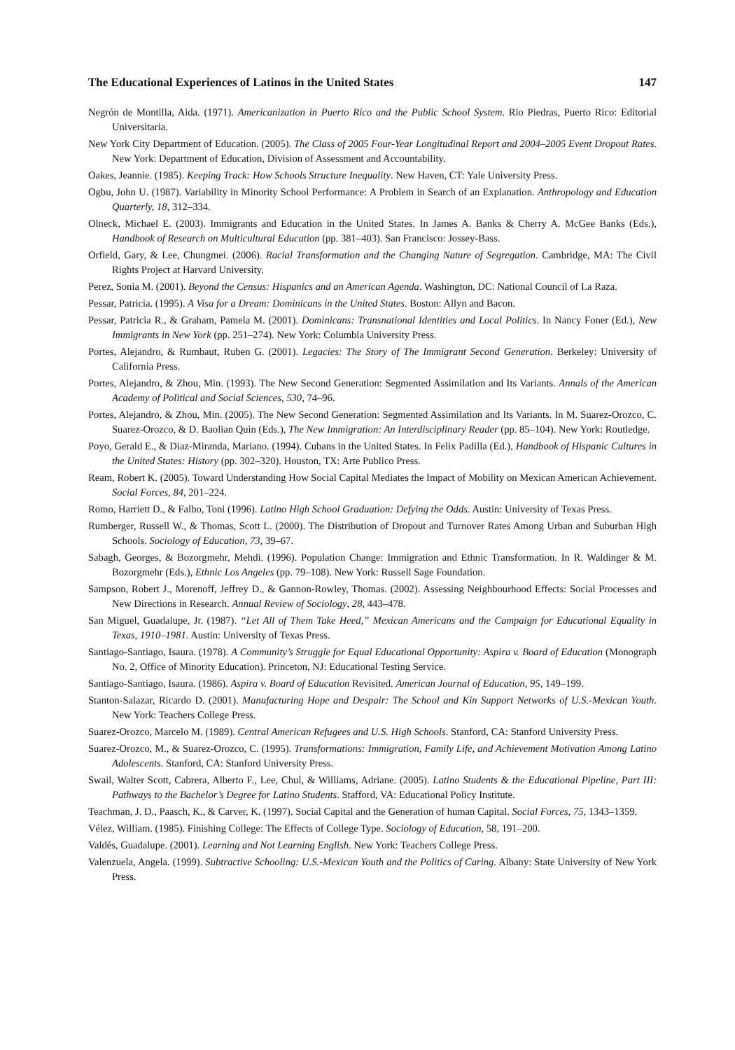The Educational Experiences of Latinos in the United States 147
Negrón de Montilla, Aida. (1971). Americanization in Puerto Rico and the Public School System. Rio Piedras, Puerto Rico: Editorial Universitaria.
New York City Department of Education. (2005). The Class of 2005 Four-Year Longitudinal Report and 2004–2005 Event Dropout Rates. New York: Department of Education, Division of Assessment and Accountability.
Oakes, Jeannie. (1985). Keeping Track: How Schools Structure Inequality. New Haven, CT: Yale University Press.
Ogbu, John U. (1987). Variability in Minority School Performance: A Problem in Search of an Explanation. Anthropology and Education Quarterly, 18, 312–334.
Olneck, Michael E. (2003). Immigrants and Education in the United States. In James A. Banks & Cherry A. McGee Banks (Eds.), Handbook of Research on Multicultural Education (pp. 381–403). San Francisco: Jossey-Bass.
Orfield, Gary, & Lee, Chungmei. (2006). Racial Transformation and the Changing Nature of Segregation. Cambridge, MA: The Civil Rights Project at Harvard University.
Perez, Sonia M. (2001). Beyond the Census: Hispanics and an American Agenda. Washington, DC: National Council of La Raza.
Pessar, Patricia. (1995). A Visa for a Dream: Dominicans in the United States. Boston: Allyn and Bacon.
Pessar, Patricia R., & Graham, Pamela M. (2001). Dominicans: Transnational Identities and Local Politics. In Nancy Foner (Ed.), New Immigrants in New York (pp. 251–274). New York: Columbia University Press.
Portes, Alejandro, & Rumbaut, Ruben G. (2001). Legacies: The Story of The Immigrant Second Generation. Berkeley: University of California Press.
Portes, Alejandro, & Zhou, Min. (1993). The New Second Generation: Segmented Assimilation and Its Variants. Annals of the American Academy of Political and Social Sciences, 530, 74–96.
Portes, Alejandro, & Zhou, Min. (2005). The New Second Generation: Segmented Assimilation and Its Variants. In M. Suarez-Orozco, C. Suarez-Orozco, & D. Baolian Quin (Eds.), The New Immigration: An Interdisciplinary Reader (pp. 85–104). New York: Routledge.
Poyo, Gerald E., & Diaz-Miranda, Mariano. (1994). Cubans in the United States. In Felix Padilla (Ed.), Handbook of Hispanic Cultures in the United States: History (pp. 302–320). Houston, TX: Arte Publico Press.
Ream, Robert K. (2005). Toward Understanding How Social Capital Mediates the Impact of Mobility on Mexican American Achievement. Social Forces, 84, 201–224.
Romo, Harriett D., & Falbo, Toni (1996). Latino High School Graduation: Defying the Odds. Austin: University of Texas Press.
Rumberger, Russell W., & Thomas, Scott L. (2000). The Distribution of Dropout and Turnover Rates Among Urban and Suburban High Schools. Sociology of Education, 73, 39–67.
Sabagh, Georges, & Bozorgmehr, Mehdi. (1996). Population Change: Immigration and Ethnic Transformation. In R. Waldinger & M. Bozorgmehr (Eds.), Ethnic Los Angeles (pp. 79–108). New York: Russell Sage Foundation.
Sampson, Robert J., Morenoff, Jeffrey D., & Gannon-Rowley, Thomas. (2002). Assessing Neighbourhood Effects: Social Processes and New Directions in Research. Annual Review of Sociology, 28, 443–478.
San Miguel, Guadalupe, Jr. (1987). “Let All of Them Take Heed,” Mexican Americans and the Campaign for Educational Equality in Texas, 1910–1981. Austin: University of Texas Press.
Santiago-Santiago, Isaura. (1978). A Community’s Struggle for Equal Educational Opportunity: Aspira v. Board of Education (Monograph No. 2, Office of Minority Education). Princeton, NJ: Educational Testing Service.
Santiago-Santiago, Isaura. (1986). Aspira v. Board of Education Revisited. American Journal of Education, 95, 149–199.
Stanton-Salazar, Ricardo D. (2001). Manufacturing Hope and Despair: The School and Kin Support Networks of U.S.-Mexican Youth. New York: Teachers College Press.
Suarez-Orozco, Marcelo M. (1989). Central American Refugees and U.S. High Schools. Stanford, CA: Stanford University Press.
Suarez-Orozco, M., & Suarez-Orozco, C. (1995). Transformations: Immigration, Family Life, and Achievement Motivation Among Latino Adolescents. Stanford, CA: Stanford University Press.
Swail, Walter Scott, Cabrera, Alberto F., Lee, Chul, & Williams, Adriane. (2005). Latino Students & the Educational Pipeline, Part III: Pathways to the Bachelor’s Degree for Latino Students. Stafford, VA: Educational Policy Institute.
Teachman, J. D., Paasch, K., & Carver, K. (1997). Social Capital and the Generation of human Capital. Social Forces, 75, 1343–1359.
Vélez, William. (1985). Finishing College: The Effects of College Type. Sociology of Education, 58, 191–200.
Valdés, Guadalupe. (2001). Learning and Not Learning English. New York: Teachers College Press.
Valenzuela, Angela. (1999). Subtractive Schooling: U.S.-Mexican Youth and the Politics of Caring. Albany: State University of New York Press.